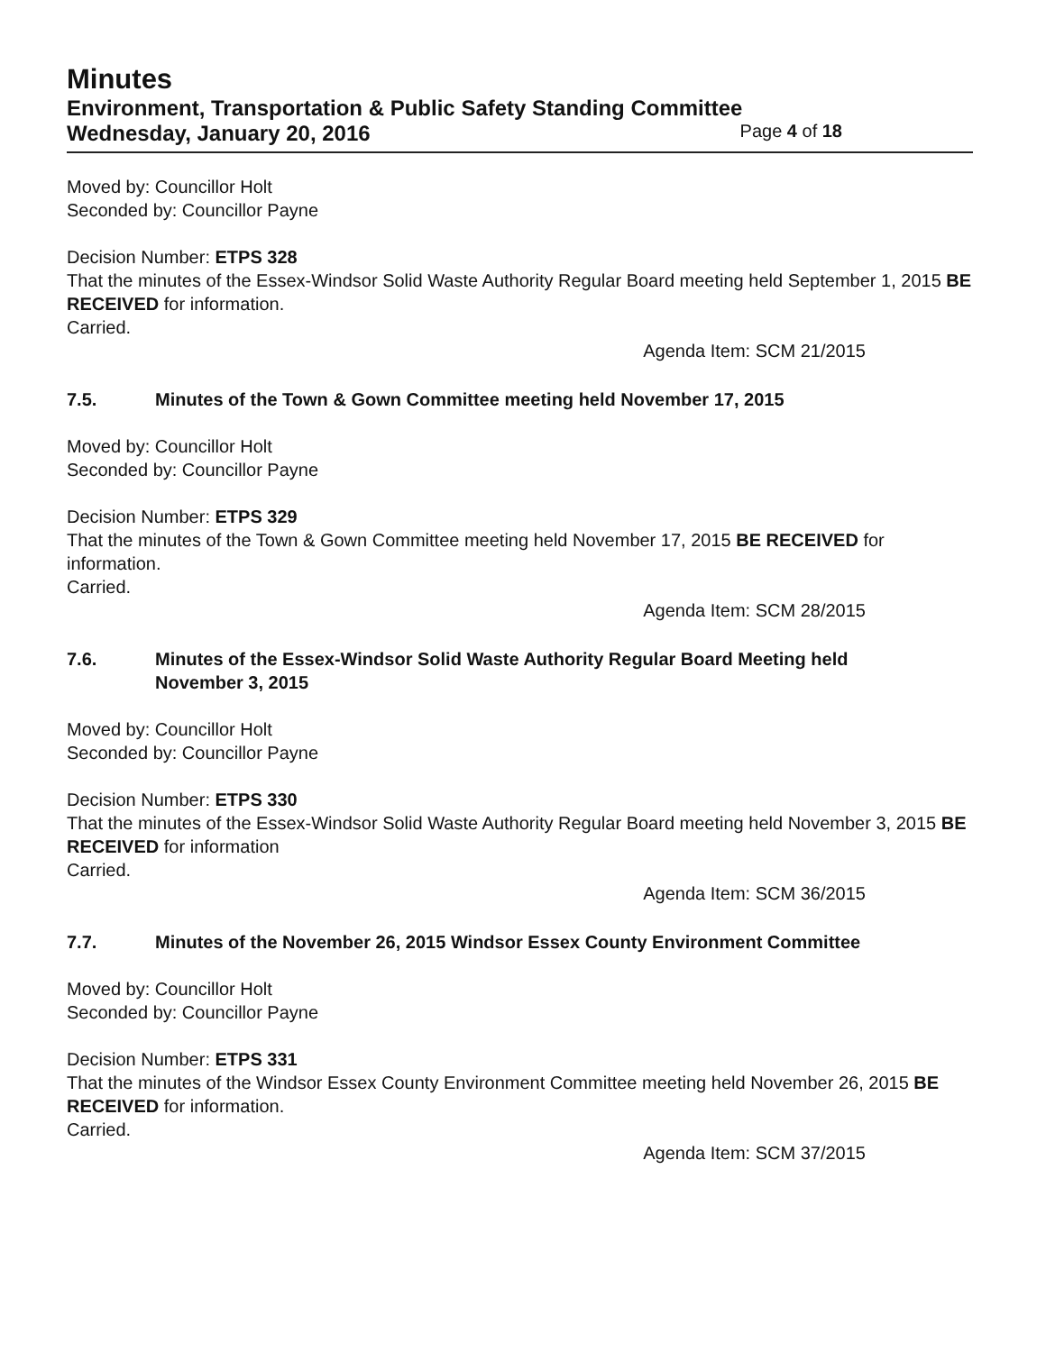Minutes
Environment, Transportation & Public Safety Standing Committee
Wednesday, January 20, 2016 Page 4 of 18
Moved by: Councillor Holt
Seconded by: Councillor Payne
Decision Number: ETPS 328
That the minutes of the Essex-Windsor Solid Waste Authority Regular Board meeting held September 1, 2015 BE RECEIVED for information.
Carried.
Agenda Item: SCM 21/2015
7.5. Minutes of the Town & Gown Committee meeting held November 17, 2015
Moved by: Councillor Holt
Seconded by: Councillor Payne
Decision Number: ETPS 329
That the minutes of the Town & Gown Committee meeting held November 17, 2015 BE RECEIVED for information.
Carried.
Agenda Item: SCM 28/2015
7.6. Minutes of the Essex-Windsor Solid Waste Authority Regular Board Meeting held November 3, 2015
Moved by: Councillor Holt
Seconded by: Councillor Payne
Decision Number: ETPS 330
That the minutes of the Essex-Windsor Solid Waste Authority Regular Board meeting held November 3, 2015 BE RECEIVED for information
Carried.
Agenda Item: SCM 36/2015
7.7. Minutes of the November 26, 2015 Windsor Essex County Environment Committee
Moved by: Councillor Holt
Seconded by: Councillor Payne
Decision Number: ETPS 331
That the minutes of the Windsor Essex County Environment Committee meeting held November 26, 2015 BE RECEIVED for information.
Carried.
Agenda Item: SCM 37/2015